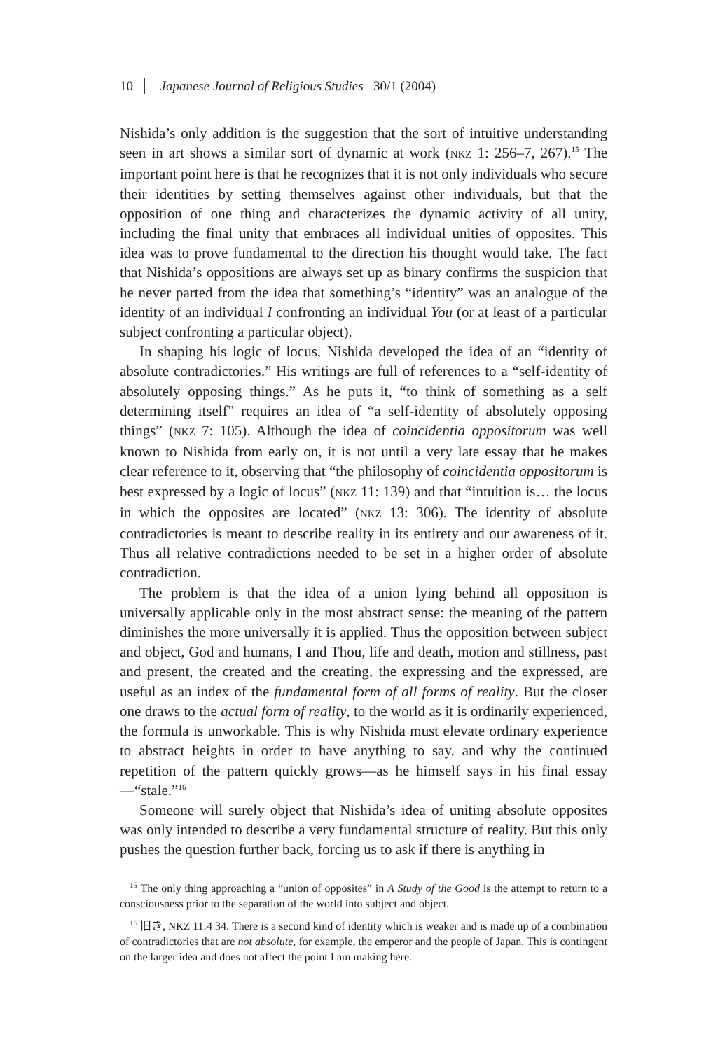10 │ Japanese Journal of Religious Studies 30/1 (2004)
Nishida’s only addition is the suggestion that the sort of intuitive understanding seen in art shows a similar sort of dynamic at work (NKZ 1: 256–7, 267).<sup>15</sup> The important point here is that he recognizes that it is not only individuals who secure their identities by setting themselves against other individuals, but that the opposition of one thing and characterizes the dynamic activity of all unity, including the final unity that embraces all individual unities of opposites. This idea was to prove fundamental to the direction his thought would take. The fact that Nishida’s oppositions are always set up as binary confirms the suspicion that he never parted from the idea that something’s “identity” was an analogue of the identity of an individual I confronting an individual You (or at least of a particular subject confronting a particular object).
In shaping his logic of locus, Nishida developed the idea of an “identity of absolute contradictories.” His writings are full of references to a “self-identity of absolutely opposing things.” As he puts it, “to think of something as a self determining itself” requires an idea of “a self-identity of absolutely opposing things” (NKZ 7: 105). Although the idea of coincidentia oppositorum was well known to Nishida from early on, it is not until a very late essay that he makes clear reference to it, observing that “the philosophy of coincidentia oppositorum is best expressed by a logic of locus” (NKZ 11: 139) and that “intuition is… the locus in which the opposites are located” (NKZ 13: 306). The identity of absolute contradictories is meant to describe reality in its entirety and our awareness of it. Thus all relative contradictions needed to be set in a higher order of absolute contradiction.
The problem is that the idea of a union lying behind all opposition is universally applicable only in the most abstract sense: the meaning of the pattern diminishes the more universally it is applied. Thus the opposition between subject and object, God and humans, I and Thou, life and death, motion and stillness, past and present, the created and the creating, the expressing and the expressed, are useful as an index of the fundamental form of all forms of reality. But the closer one draws to the actual form of reality, to the world as it is ordinarily experienced, the formula is unworkable. This is why Nishida must elevate ordinary experience to abstract heights in order to have anything to say, and why the continued repetition of the pattern quickly grows—as he himself says in his final essay—“stale.”<sup>16</sup>
Someone will surely object that Nishida’s idea of uniting absolute opposites was only intended to describe a very fundamental structure of reality. But this only pushes the question further back, forcing us to ask if there is anything in
<sup>15</sup> The only thing approaching a “union of opposites” in A Study of the Good is the attempt to return to a consciousness prior to the separation of the world into subject and object.
<sup>16</sup> 旧き, NKZ 11:4 34. There is a second kind of identity which is weaker and is made up of a combination of contradictories that are not absolute, for example, the emperor and the people of Japan. This is contingent on the larger idea and does not affect the point I am making here.